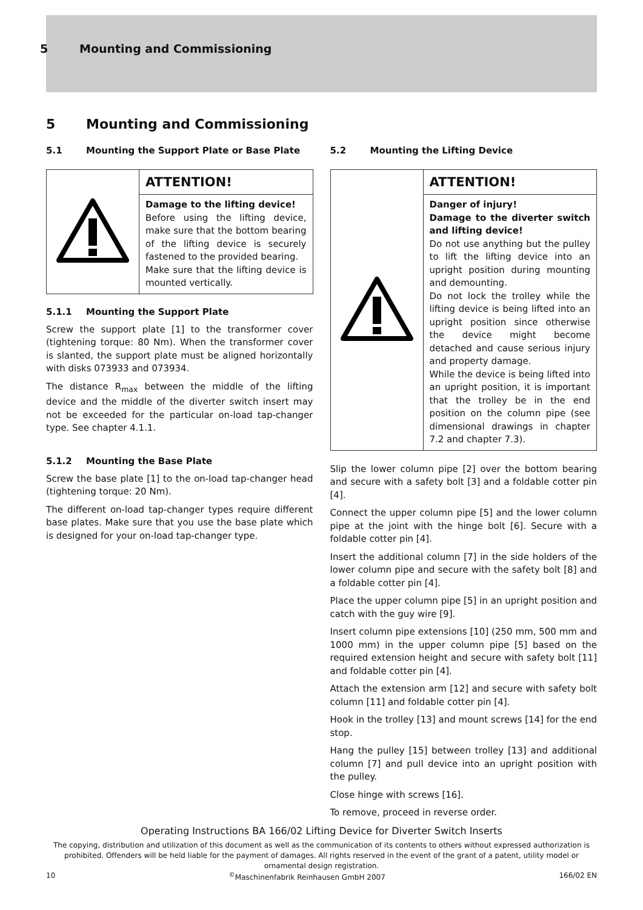5 Mounting and Commissioning
5 Mounting and Commissioning
5.1 Mounting the Support Plate or Base Plate
| | ATTENTION! |
| | Damage to the lifting device! Before using the lifting device, make sure that the bottom bearing of the lifting device is securely fastened to the provided bearing. Make sure that the lifting device is mounted vertically. |
5.1.1 Mounting the Support Plate
Screw the support plate [1] to the transformer cover (tightening torque: 80 Nm). When the transformer cover is slanted, the support plate must be aligned horizontally with disks 073933 and 073934.
The distance R<sub>max</sub> between the middle of the lifting device and the middle of the diverter switch insert may not be exceeded for the particular on-load tap-changer type. See chapter 4.1.1.
5.1.2 Mounting the Base Plate
Screw the base plate [1] to the on-load tap-changer head (tightening torque: 20 Nm).
The different on-load tap-changer types require different base plates. Make sure that you use the base plate which is designed for your on-load tap-changer type.
5.2 Mounting the Lifting Device
| | ATTENTION! |
| | Danger of injury! Damage to the diverter switch and lifting device! Do not use anything but the pulley to lift the lifting device into an upright position during mounting and demounting. Do not lock the trolley while the lifting device is being lifted into an upright position since otherwise the device might become detached and cause serious injury and property damage. While the device is being lifted into an upright position, it is important that the trolley be in the end position on the column pipe (see dimensional drawings in chapter 7.2 and chapter 7.3). |
Slip the lower column pipe [2] over the bottom bearing and secure with a safety bolt [3] and a foldable cotter pin [4].
Connect the upper column pipe [5] and the lower column pipe at the joint with the hinge bolt [6]. Secure with a foldable cotter pin [4].
Insert the additional column [7] in the side holders of the lower column pipe and secure with the safety bolt [8] and a foldable cotter pin [4].
Place the upper column pipe [5] in an upright position and catch with the guy wire [9].
Insert column pipe extensions [10] (250 mm, 500 mm and 1000 mm) in the upper column pipe [5] based on the required extension height and secure with safety bolt [11] and foldable cotter pin [4].
Attach the extension arm [12] and secure with safety bolt column [11] and foldable cotter pin [4].
Hook in the trolley [13] and mount screws [14] for the end stop.
Hang the pulley [15] between trolley [13] and additional column [7] and pull device into an upright position with the pulley.
Close hinge with screws [16].
To remove, proceed in reverse order.
Operating Instructions BA 166/02 Lifting Device for Diverter Switch Inserts
The copying, distribution and utilization of this document as well as the communication of its contents to others without expressed authorization is prohibited. Offenders will be held liable for the payment of damages. All rights reserved in the event of the grant of a patent, utility model or ornamental design registration.
10<sup>©</sup>Maschinenfabrik Reinhausen GmbH 2007 166/02 EN